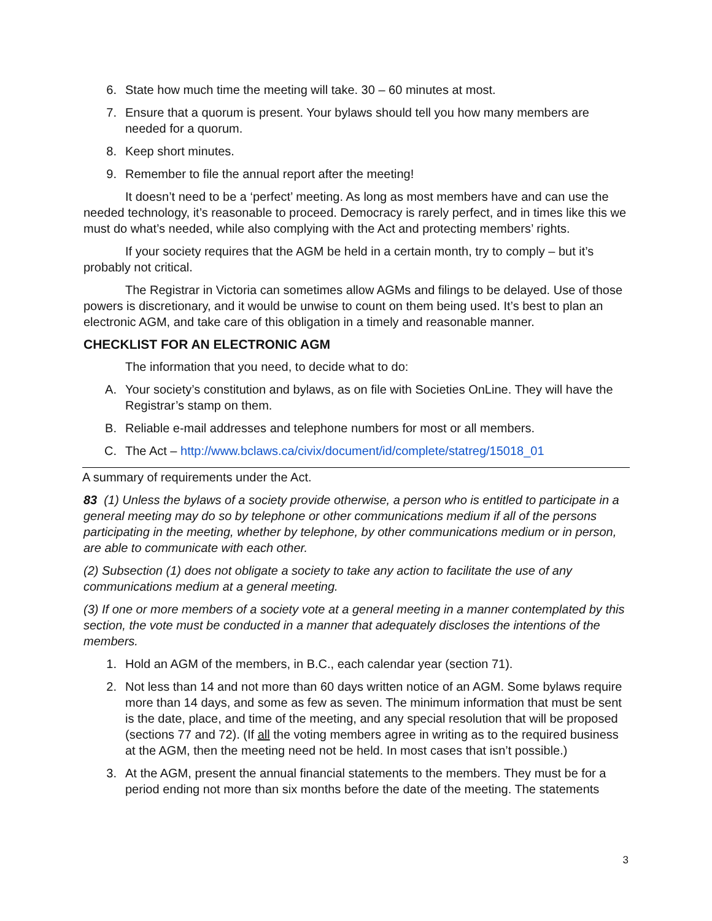6. State how much time the meeting will take. 30 – 60 minutes at most.
7. Ensure that a quorum is present. Your bylaws should tell you how many members are needed for a quorum.
8. Keep short minutes.
9. Remember to file the annual report after the meeting!
It doesn’t need to be a ‘perfect’ meeting. As long as most members have and can use the needed technology, it’s reasonable to proceed. Democracy is rarely perfect, and in times like this we must do what’s needed, while also complying with the Act and protecting members’ rights.
If your society requires that the AGM be held in a certain month, try to comply – but it’s probably not critical.
The Registrar in Victoria can sometimes allow AGMs and filings to be delayed. Use of those powers is discretionary, and it would be unwise to count on them being used. It’s best to plan an electronic AGM, and take care of this obligation in a timely and reasonable manner.
CHECKLIST FOR AN ELECTRONIC AGM
The information that you need, to decide what to do:
A. Your society’s constitution and bylaws, as on file with Societies OnLine. They will have the Registrar’s stamp on them.
B. Reliable e-mail addresses and telephone numbers for most or all members.
C. The Act – http://www.bclaws.ca/civix/document/id/complete/statreg/15018_01
A summary of requirements under the Act.
83 (1) Unless the bylaws of a society provide otherwise, a person who is entitled to participate in a general meeting may do so by telephone or other communications medium if all of the persons participating in the meeting, whether by telephone, by other communications medium or in person, are able to communicate with each other.
(2) Subsection (1) does not obligate a society to take any action to facilitate the use of any communications medium at a general meeting.
(3) If one or more members of a society vote at a general meeting in a manner contemplated by this section, the vote must be conducted in a manner that adequately discloses the intentions of the members.
1. Hold an AGM of the members, in B.C., each calendar year (section 71).
2. Not less than 14 and not more than 60 days written notice of an AGM. Some bylaws require more than 14 days, and some as few as seven. The minimum information that must be sent is the date, place, and time of the meeting, and any special resolution that will be proposed (sections 77 and 72). (If all the voting members agree in writing as to the required business at the AGM, then the meeting need not be held. In most cases that isn’t possible.)
3. At the AGM, present the annual financial statements to the members. They must be for a period ending not more than six months before the date of the meeting. The statements
3